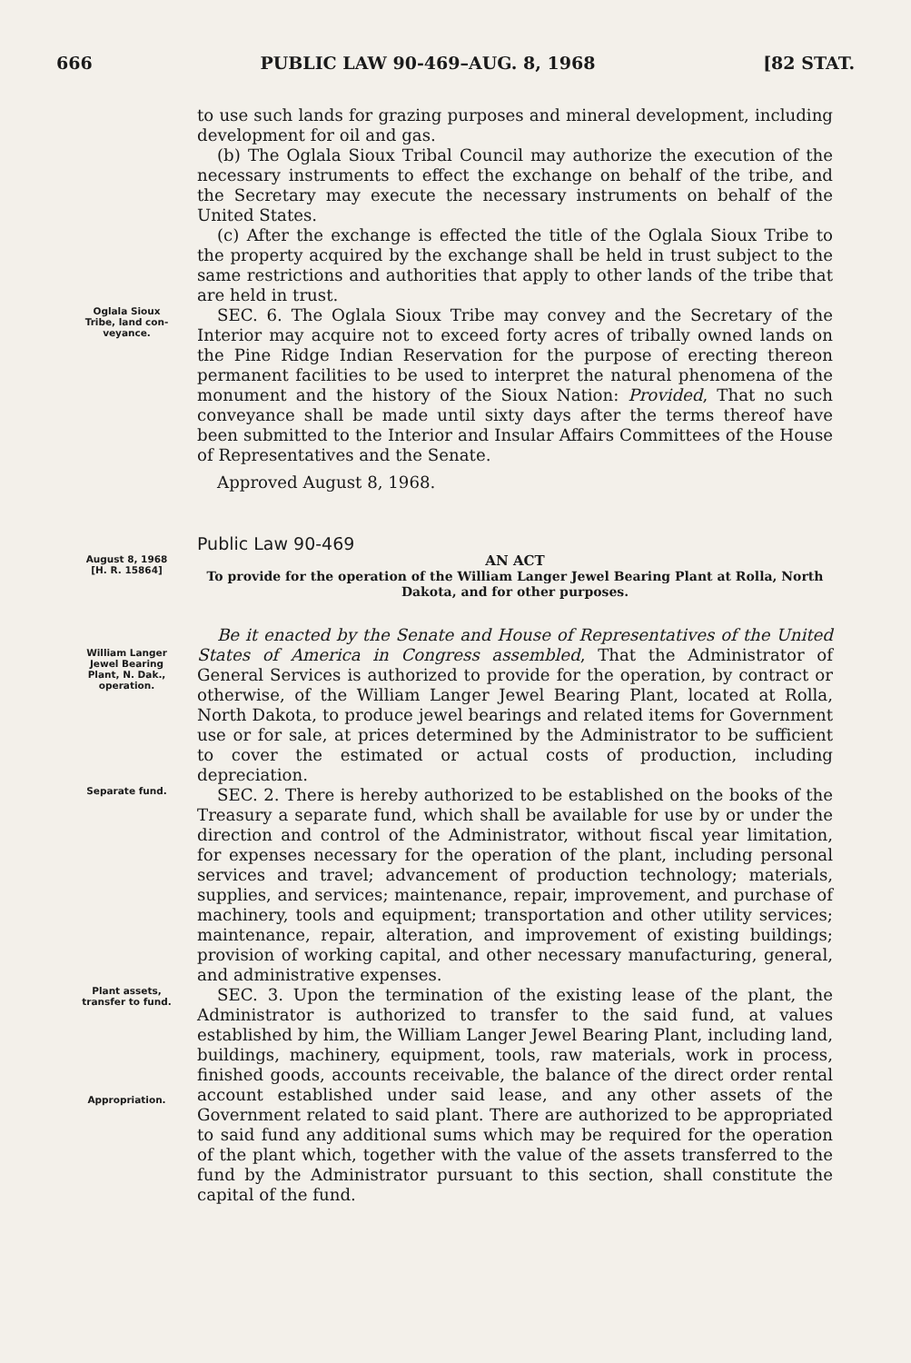666 PUBLIC LAW 90-469–AUG. 8, 1968 [82 STAT.
to use such lands for grazing purposes and mineral development, including development for oil and gas.
(b) The Oglala Sioux Tribal Council may authorize the execution of the necessary instruments to effect the exchange on behalf of the tribe, and the Secretary may execute the necessary instruments on behalf of the United States.
(c) After the exchange is effected the title of the Oglala Sioux Tribe to the property acquired by the exchange shall be held in trust subject to the same restrictions and authorities that apply to other lands of the tribe that are held in trust.
Oglala Sioux
Tribe, land con-
veyance.
SEC. 6. The Oglala Sioux Tribe may convey and the Secretary of the Interior may acquire not to exceed forty acres of tribally owned lands on the Pine Ridge Indian Reservation for the purpose of erecting thereon permanent facilities to be used to interpret the natural phenomena of the monument and the history of the Sioux Nation: Provided, That no such conveyance shall be made until sixty days after the terms thereof have been submitted to the Interior and Insular Affairs Committees of the House of Representatives and the Senate.
Approved August 8, 1968.
Public Law 90-469
August 8, 1968
[H. R. 15864]
AN ACT
To provide for the operation of the William Langer Jewel Bearing Plant at Rolla, North Dakota, and for other purposes.
William Langer
Jewel Bearing
Plant, N. Dak.,
operation.
Be it enacted by the Senate and House of Representatives of the United States of America in Congress assembled, That the Administrator of General Services is authorized to provide for the operation, by contract or otherwise, of the William Langer Jewel Bearing Plant, located at Rolla, North Dakota, to produce jewel bearings and related items for Government use or for sale, at prices determined by the Administrator to be sufficient to cover the estimated or actual costs of production, including depreciation.
Separate fund.
SEC. 2. There is hereby authorized to be established on the books of the Treasury a separate fund, which shall be available for use by or under the direction and control of the Administrator, without fiscal year limitation, for expenses necessary for the operation of the plant, including personal services and travel; advancement of production technology; materials, supplies, and services; maintenance, repair, improvement, and purchase of machinery, tools and equipment; transportation and other utility services; maintenance, repair, alteration, and improvement of existing buildings; provision of working capital, and other necessary manufacturing, general, and administrative expenses.
Plant assets,
transfer to fund.
Appropriation.
SEC. 3. Upon the termination of the existing lease of the plant, the Administrator is authorized to transfer to the said fund, at values established by him, the William Langer Jewel Bearing Plant, including land, buildings, machinery, equipment, tools, raw materials, work in process, finished goods, accounts receivable, the balance of the direct order rental account established under said lease, and any other assets of the Government related to said plant. There are authorized to be appropriated to said fund any additional sums which may be required for the operation of the plant which, together with the value of the assets transferred to the fund by the Administrator pursuant to this section, shall constitute the capital of the fund.